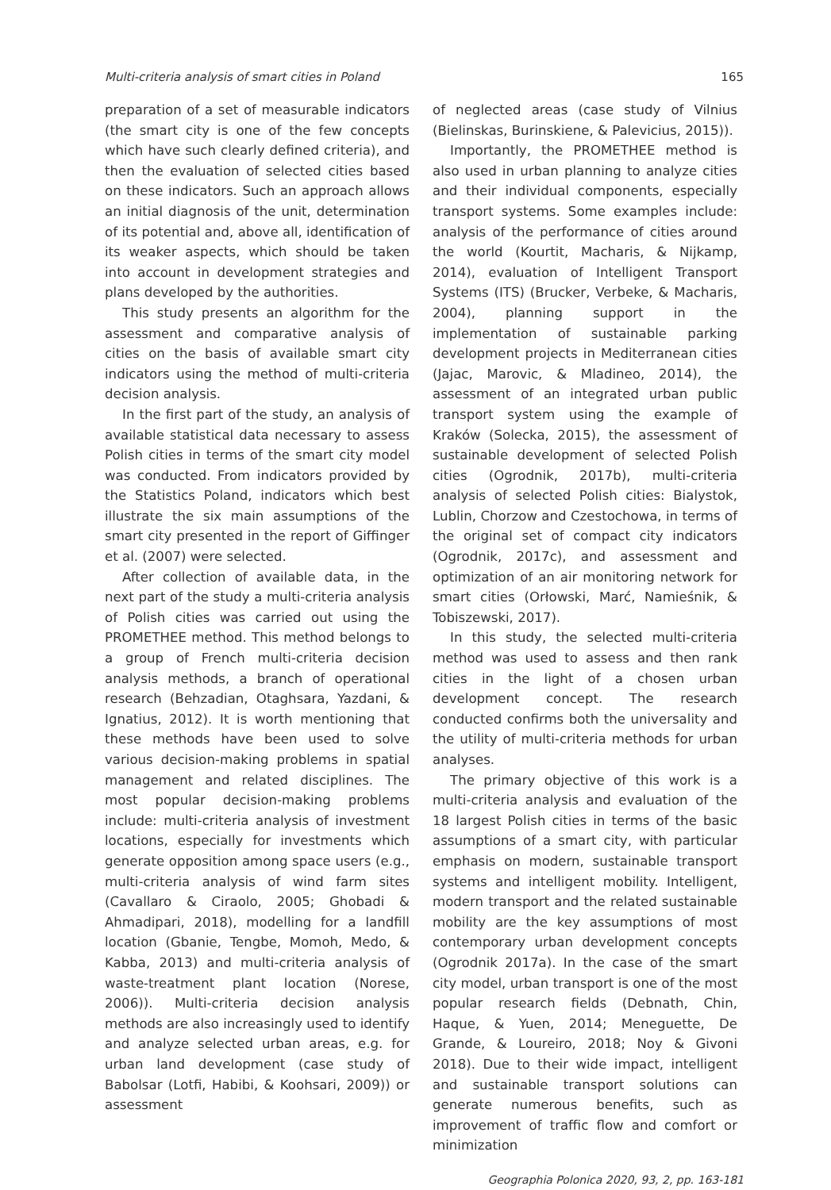Multi-criteria analysis of smart cities in Poland 165
preparation of a set of measurable indicators (the smart city is one of the few concepts which have such clearly defined criteria), and then the evaluation of selected cities based on these indicators. Such an approach allows an initial diagnosis of the unit, determination of its potential and, above all, identification of its weaker aspects, which should be taken into account in development strategies and plans developed by the authorities.
This study presents an algorithm for the assessment and comparative analysis of cities on the basis of available smart city indicators using the method of multi-criteria decision analysis.
In the first part of the study, an analysis of available statistical data necessary to assess Polish cities in terms of the smart city model was conducted. From indicators provided by the Statistics Poland, indicators which best illustrate the six main assumptions of the smart city presented in the report of Giffinger et al. (2007) were selected.
After collection of available data, in the next part of the study a multi-criteria analysis of Polish cities was carried out using the PROMETHEE method. This method belongs to a group of French multi-criteria decision analysis methods, a branch of operational research (Behzadian, Otaghsara, Yazdani, & Ignatius, 2012). It is worth mentioning that these methods have been used to solve various decision-making problems in spatial management and related disciplines. The most popular decision-making problems include: multi-criteria analysis of investment locations, especially for investments which generate opposition among space users (e.g., multi-criteria analysis of wind farm sites (Cavallaro & Ciraolo, 2005; Ghobadi & Ahmadipari, 2018), modelling for a landfill location (Gbanie, Tengbe, Momoh, Medo, & Kabba, 2013) and multi-criteria analysis of waste-treatment plant location (Norese, 2006)). Multi-criteria decision analysis methods are also increasingly used to identify and analyze selected urban areas, e.g. for urban land development (case study of Babolsar (Lotfi, Habibi, & Koohsari, 2009)) or assessment
of neglected areas (case study of Vilnius (Bielinskas, Burinskiene, & Palevicius, 2015)).
Importantly, the PROMETHEE method is also used in urban planning to analyze cities and their individual components, especially transport systems. Some examples include: analysis of the performance of cities around the world (Kourtit, Macharis, & Nijkamp, 2014), evaluation of Intelligent Transport Systems (ITS) (Brucker, Verbeke, & Macharis, 2004), planning support in the implementation of sustainable parking development projects in Mediterranean cities (Jajac, Marovic, & Mladineo, 2014), the assessment of an integrated urban public transport system using the example of Kraków (Solecka, 2015), the assessment of sustainable development of selected Polish cities (Ogrodnik, 2017b), multi-criteria analysis of selected Polish cities: Bialystok, Lublin, Chorzow and Czestochowa, in terms of the original set of compact city indicators (Ogrodnik, 2017c), and assessment and optimization of an air monitoring network for smart cities (Orłowski, Marć, Namieśnik, & Tobiszewski, 2017).
In this study, the selected multi-criteria method was used to assess and then rank cities in the light of a chosen urban development concept. The research conducted confirms both the universality and the utility of multi-criteria methods for urban analyses.
The primary objective of this work is a multi-criteria analysis and evaluation of the 18 largest Polish cities in terms of the basic assumptions of a smart city, with particular emphasis on modern, sustainable transport systems and intelligent mobility. Intelligent, modern transport and the related sustainable mobility are the key assumptions of most contemporary urban development concepts (Ogrodnik 2017a). In the case of the smart city model, urban transport is one of the most popular research fields (Debnath, Chin, Haque, & Yuen, 2014; Meneguette, De Grande, & Loureiro, 2018; Noy & Givoni 2018). Due to their wide impact, intelligent and sustainable transport solutions can generate numerous benefits, such as improvement of traffic flow and comfort or minimization
Geographia Polonica 2020, 93, 2, pp. 163-181